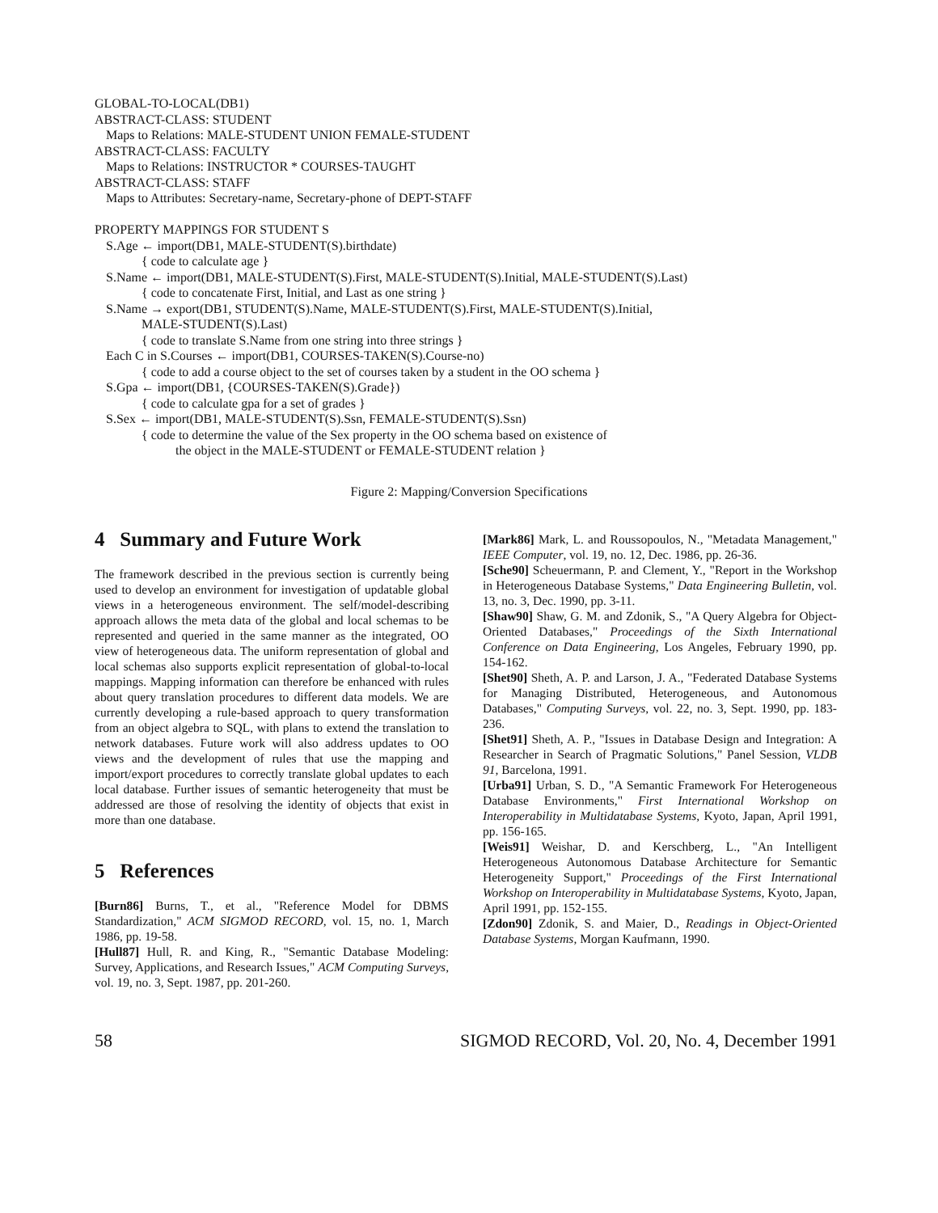GLOBAL-TO-LOCAL(DB1)
ABSTRACT-CLASS: STUDENT
Maps to Relations: MALE-STUDENT UNION FEMALE-STUDENT
ABSTRACT-CLASS: FACULTY
Maps to Relations: INSTRUCTOR * COURSES-TAUGHT
ABSTRACT-CLASS: STAFF
Maps to Attributes: Secretary-name, Secretary-phone of DEPT-STAFF
PROPERTY MAPPINGS FOR STUDENT S
S.Age ← import(DB1, MALE-STUDENT(S).birthdate)
{ code to calculate age }
S.Name ← import(DB1, MALE-STUDENT(S).First, MALE-STUDENT(S).Initial, MALE-STUDENT(S).Last)
{ code to concatenate First, Initial, and Last as one string }
S.Name → export(DB1, STUDENT(S).Name, MALE-STUDENT(S).First, MALE-STUDENT(S).Initial,
MALE-STUDENT(S).Last)
{ code to translate S.Name from one string into three strings }
Each C in S.Courses ← import(DB1, COURSES-TAKEN(S).Course-no)
{ code to add a course object to the set of courses taken by a student in the OO schema }
S.Gpa ← import(DB1, {COURSES-TAKEN(S).Grade})
{ code to calculate gpa for a set of grades }
S.Sex ← import(DB1, MALE-STUDENT(S).Ssn, FEMALE-STUDENT(S).Ssn)
{ code to determine the value of the Sex property in the OO schema based on existence of
the object in the MALE-STUDENT or FEMALE-STUDENT relation }
Figure 2: Mapping/Conversion Specifications
4 Summary and Future Work
The framework described in the previous section is currently being used to develop an environment for investigation of updatable global views in a heterogeneous environment. The self/model-describing approach allows the meta data of the global and local schemas to be represented and queried in the same manner as the integrated, OO view of heterogeneous data. The uniform representation of global and local schemas also supports explicit representation of global-to-local mappings. Mapping information can therefore be enhanced with rules about query translation procedures to different data models. We are currently developing a rule-based approach to query transformation from an object algebra to SQL, with plans to extend the translation to network databases. Future work will also address updates to OO views and the development of rules that use the mapping and import/export procedures to correctly translate global updates to each local database. Further issues of semantic heterogeneity that must be addressed are those of resolving the identity of objects that exist in more than one database.
5 References
[Burn86] Burns, T., et al., "Reference Model for DBMS Standardization," ACM SIGMOD RECORD, vol. 15, no. 1, March 1986, pp. 19-58.
[Hull87] Hull, R. and King, R., "Semantic Database Modeling: Survey, Applications, and Research Issues," ACM Computing Surveys, vol. 19, no. 3, Sept. 1987, pp. 201-260.
[Mark86] Mark, L. and Roussopoulos, N., "Metadata Management," IEEE Computer, vol. 19, no. 12, Dec. 1986, pp. 26-36.
[Sche90] Scheuermann, P. and Clement, Y., "Report in the Workshop in Heterogeneous Database Systems," Data Engineering Bulletin, vol. 13, no. 3, Dec. 1990, pp. 3-11.
[Shaw90] Shaw, G. M. and Zdonik, S., "A Query Algebra for Object-Oriented Databases," Proceedings of the Sixth International Conference on Data Engineering, Los Angeles, February 1990, pp. 154-162.
[Shet90] Sheth, A. P. and Larson, J. A., "Federated Database Systems for Managing Distributed, Heterogeneous, and Autonomous Databases," Computing Surveys, vol. 22, no. 3, Sept. 1990, pp. 183-236.
[Shet91] Sheth, A. P., "Issues in Database Design and Integration: A Researcher in Search of Pragmatic Solutions," Panel Session, VLDB 91, Barcelona, 1991.
[Urba91] Urban, S. D., "A Semantic Framework For Heterogeneous Database Environments," First International Workshop on Interoperability in Multidatabase Systems, Kyoto, Japan, April 1991, pp. 156-165.
[Weis91] Weishar, D. and Kerschberg, L., "An Intelligent Heterogeneous Autonomous Database Architecture for Semantic Heterogeneity Support," Proceedings of the First International Workshop on Interoperability in Multidatabase Systems, Kyoto, Japan, April 1991, pp. 152-155.
[Zdon90] Zdonik, S. and Maier, D., Readings in Object-Oriented Database Systems, Morgan Kaufmann, 1990.
58 SIGMOD RECORD, Vol. 20, No. 4, December 1991